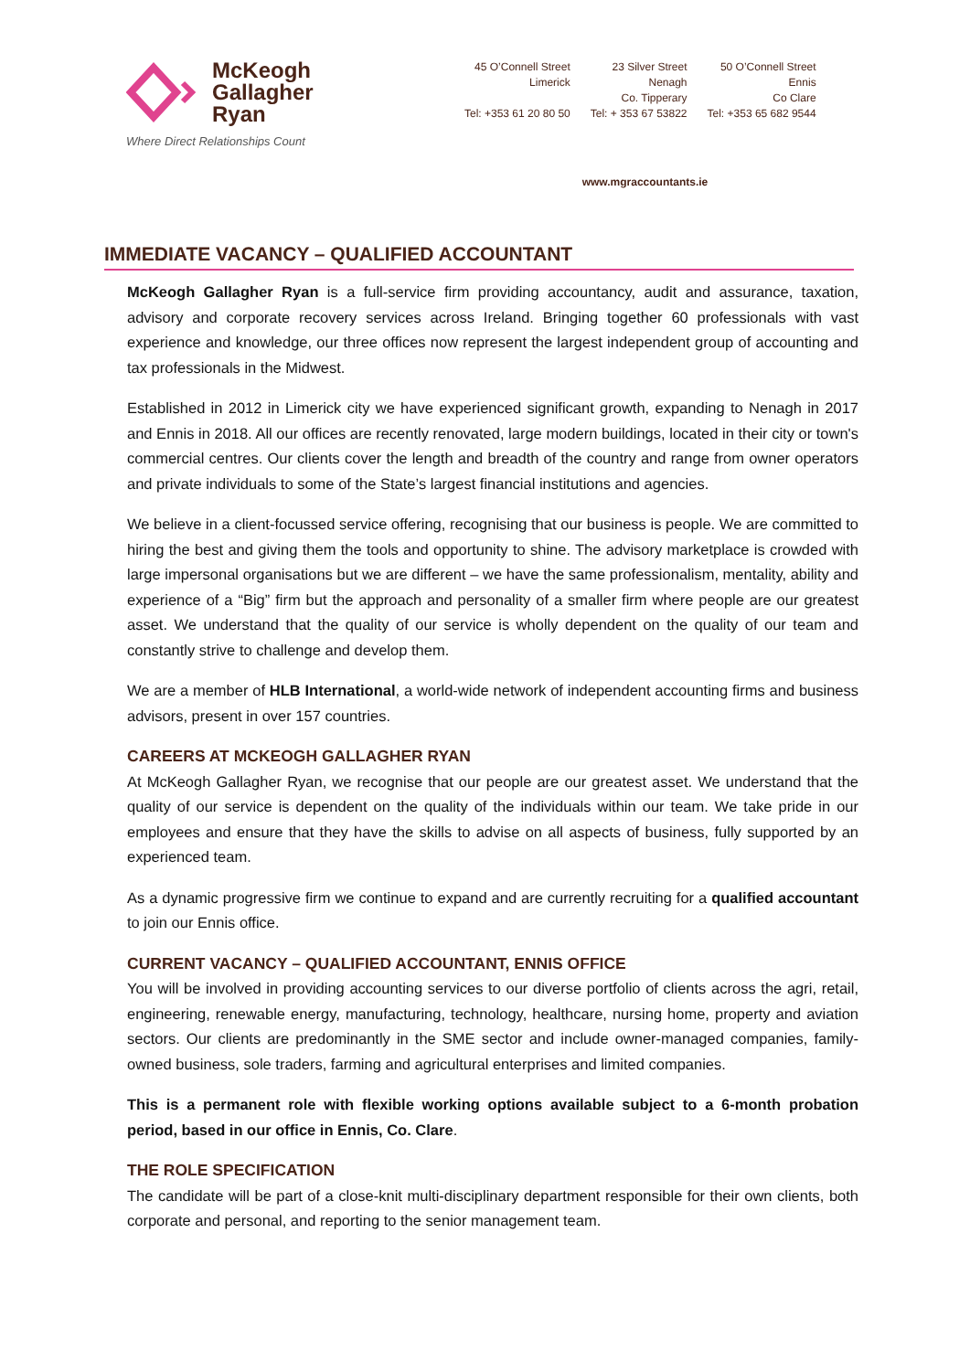McKeogh
Gallagher
Ryan
Where Direct Relationships Count
45 O’Connell Street
Limerick
Tel: +353 61 20 80 50
23 Silver Street
Nenagh
Co. Tipperary
Tel: + 353 67 53822
50 O’Connell Street
Ennis
Co Clare
Tel: +353 65 682 9544
www.mgraccountants.ie
IMMEDIATE VACANCY – QUALIFIED ACCOUNTANT
McKeogh Gallagher Ryan is a full-service firm providing accountancy, audit and assurance, taxation, advisory and corporate recovery services across Ireland. Bringing together 60 professionals with vast experience and knowledge, our three offices now represent the largest independent group of accounting and tax professionals in the Midwest.
Established in 2012 in Limerick city we have experienced significant growth, expanding to Nenagh in 2017 and Ennis in 2018. All our offices are recently renovated, large modern buildings, located in their city or town's commercial centres. Our clients cover the length and breadth of the country and range from owner operators and private individuals to some of the State’s largest financial institutions and agencies.
We believe in a client-focussed service offering, recognising that our business is people. We are committed to hiring the best and giving them the tools and opportunity to shine. The advisory marketplace is crowded with large impersonal organisations but we are different – we have the same professionalism, mentality, ability and experience of a “Big” firm but the approach and personality of a smaller firm where people are our greatest asset. We understand that the quality of our service is wholly dependent on the quality of our team and constantly strive to challenge and develop them.
We are a member of HLB International, a world-wide network of independent accounting firms and business advisors, present in over 157 countries.
CAREERS AT MCKEOGH GALLAGHER RYAN
At McKeogh Gallagher Ryan, we recognise that our people are our greatest asset. We understand that the quality of our service is dependent on the quality of the individuals within our team. We take pride in our employees and ensure that they have the skills to advise on all aspects of business, fully supported by an experienced team.
As a dynamic progressive firm we continue to expand and are currently recruiting for a qualified accountant to join our Ennis office.
CURRENT VACANCY – QUALIFIED ACCOUNTANT, ENNIS OFFICE
You will be involved in providing accounting services to our diverse portfolio of clients across the agri, retail, engineering, renewable energy, manufacturing, technology, healthcare, nursing home, property and aviation sectors. Our clients are predominantly in the SME sector and include owner-managed companies, family-owned business, sole traders, farming and agricultural enterprises and limited companies.
This is a permanent role with flexible working options available subject to a 6-month probation period, based in our office in Ennis, Co. Clare.
THE ROLE SPECIFICATION
The candidate will be part of a close-knit multi-disciplinary department responsible for their own clients, both corporate and personal, and reporting to the senior management team.